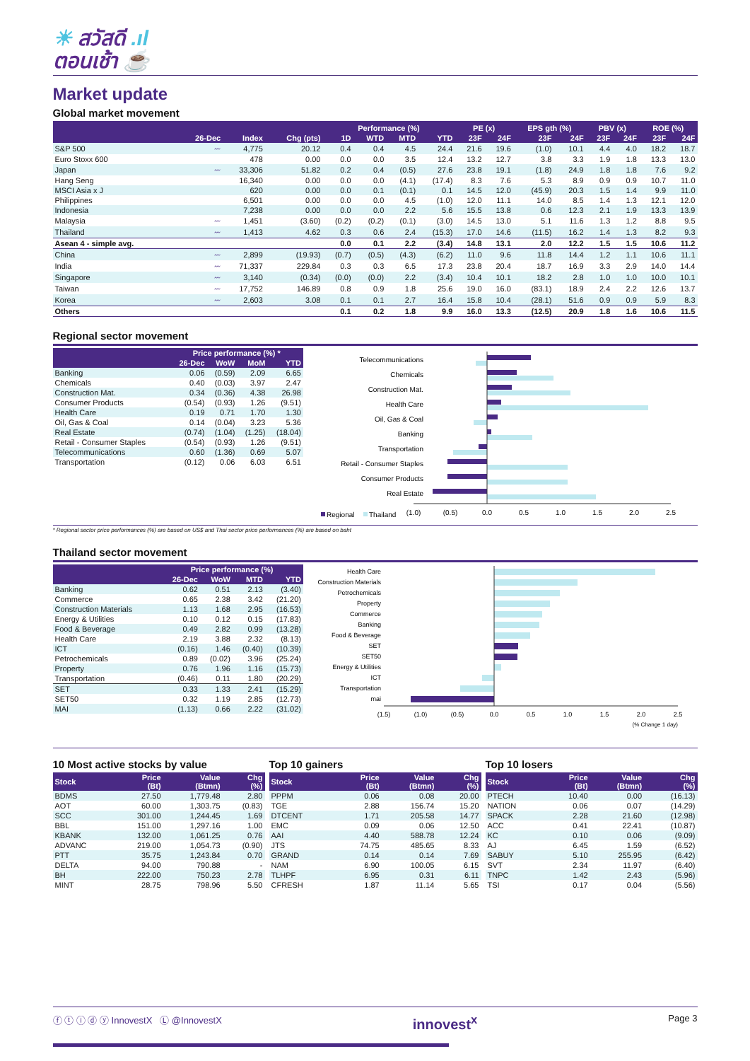☀ สวัสดี .ıl
ตอนเช้า ☕
Market update
Global market movement
| | | | | Performance (%) | | | | PE (x) | | EPS gth (%) | | PBV (x) | | ROE (%) | |
| --- | --- | --- | --- | --- | --- | --- | --- | --- | --- | --- | --- | --- | --- | --- | --- |
| | 26-Dec | Index | Chg (pts) | 1D | WTD | MTD | YTD | 23F | 24F | 23F | 24F | 23F | 24F | 23F | 24F |
| S&P 500 | 〰 | 4,775 | 20.12 | 0.4 | 0.4 | 4.5 | 24.4 | 21.6 | 19.6 | (1.0) | 10.1 | 4.4 | 4.0 | 18.2 | 18.7 |
| Euro Stoxx 600 | | 478 | 0.00 | 0.0 | 0.0 | 3.5 | 12.4 | 13.2 | 12.7 | 3.8 | 3.3 | 1.9 | 1.8 | 13.3 | 13.0 |
| Japan | 〰 | 33,306 | 51.82 | 0.2 | 0.4 | (0.5) | 27.6 | 23.8 | 19.1 | (1.8) | 24.9 | 1.8 | 1.8 | 7.6 | 9.2 |
| Hang Seng | | 16,340 | 0.00 | 0.0 | 0.0 | (4.1) | (17.4) | 8.3 | 7.6 | 5.3 | 8.9 | 0.9 | 0.9 | 10.7 | 11.0 |
| MSCI Asia x J | | 620 | 0.00 | 0.0 | 0.1 | (0.1) | 0.1 | 14.5 | 12.0 | (45.9) | 20.3 | 1.5 | 1.4 | 9.9 | 11.0 |
| Philippines | | 6,501 | 0.00 | 0.0 | 0.0 | 4.5 | (1.0) | 12.0 | 11.1 | 14.0 | 8.5 | 1.4 | 1.3 | 12.1 | 12.0 |
| Indonesia | | 7,238 | 0.00 | 0.0 | 0.0 | 2.2 | 5.6 | 15.5 | 13.8 | 0.6 | 12.3 | 2.1 | 1.9 | 13.3 | 13.9 |
| Malaysia | 〰 | 1,451 | (3.60) | (0.2) | (0.2) | (0.1) | (3.0) | 14.5 | 13.0 | 5.1 | 11.6 | 1.3 | 1.2 | 8.8 | 9.5 |
| Thailand | 〰 | 1,413 | 4.62 | 0.3 | 0.6 | 2.4 | (15.3) | 17.0 | 14.6 | (11.5) | 16.2 | 1.4 | 1.3 | 8.2 | 9.3 |
| Asean 4 - simple avg. | | | | 0.0 | 0.1 | 2.2 | (3.4) | 14.8 | 13.1 | 2.0 | 12.2 | 1.5 | 1.5 | 10.6 | 11.2 |
| China | 〰 | 2,899 | (19.93) | (0.7) | (0.5) | (4.3) | (6.2) | 11.0 | 9.6 | 11.8 | 14.4 | 1.2 | 1.1 | 10.6 | 11.1 |
| India | 〰 | 71,337 | 229.84 | 0.3 | 0.3 | 6.5 | 17.3 | 23.8 | 20.4 | 18.7 | 16.9 | 3.3 | 2.9 | 14.0 | 14.4 |
| Singapore | 〰 | 3,140 | (0.34) | (0.0) | (0.0) | 2.2 | (3.4) | 10.4 | 10.1 | 18.2 | 2.8 | 1.0 | 1.0 | 10.0 | 10.1 |
| Taiwan | 〰 | 17,752 | 146.89 | 0.8 | 0.9 | 1.8 | 25.6 | 19.0 | 16.0 | (83.1) | 18.9 | 2.4 | 2.2 | 12.6 | 13.7 |
| Korea | 〰 | 2,603 | 3.08 | 0.1 | 0.1 | 2.7 | 16.4 | 15.8 | 10.4 | (28.1) | 51.6 | 0.9 | 0.9 | 5.9 | 8.3 |
| Others | | | | 0.1 | 0.2 | 1.8 | 9.9 | 16.0 | 13.3 | (12.5) | 20.9 | 1.8 | 1.6 | 10.6 | 11.5 |
Regional sector movement
| | Price performance (%) * | | | |
| --- | --- | --- | --- | --- |
| | 26-Dec | WoW | MoM | YTD |
| Banking | 0.06 | (0.59) | 2.09 | 6.65 |
| Chemicals | 0.40 | (0.03) | 3.97 | 2.47 |
| Construction Mat. | 0.34 | (0.36) | 4.38 | 26.98 |
| Consumer Products | (0.54) | (0.93) | 1.26 | (9.51) |
| Health Care | 0.19 | 0.71 | 1.70 | 1.30 |
| Oil, Gas & Coal | 0.14 | (0.04) | 3.23 | 5.36 |
| Real Estate | (0.74) | (1.04) | (1.25) | (18.04) |
| Retail - Consumer Staples | (0.54) | (0.93) | 1.26 | (9.51) |
| Telecommunications | 0.60 | (1.36) | 0.69 | 5.07 |
| Transportation | (0.12) | 0.06 | 6.03 | 6.51 |
Telecommunications
Chemicals
Construction Mat.
Health Care
Oil, Gas & Coal
Banking
Transportation
Retail - Consumer Staples
Consumer Products
Real Estate
Regional
Thailand
(1.0)
(0.5)
0.0
0.5
1.0
1.5
2.0
2.5
* Regional sector price performances (%) are based on US$ and Thai sector price performances (%) are based on baht
Thailand sector movement
| | Price performance (%) | | | |
| --- | --- | --- | --- | --- |
| | 26-Dec | WoW | MTD | YTD |
| Banking | 0.62 | 0.51 | 2.13 | (3.40) |
| Commerce | 0.65 | 2.38 | 3.42 | (21.20) |
| Construction Materials | 1.13 | 1.68 | 2.95 | (16.53) |
| Energy & Utilities | 0.10 | 0.12 | 0.15 | (17.83) |
| Food & Beverage | 0.49 | 2.82 | 0.99 | (13.28) |
| Health Care | 2.19 | 3.88 | 2.32 | (8.13) |
| ICT | (0.16) | 1.46 | (0.40) | (10.39) |
| Petrochemicals | 0.89 | (0.02) | 3.96 | (25.24) |
| Property | 0.76 | 1.96 | 1.16 | (15.73) |
| Transportation | (0.46) | 0.11 | 1.80 | (20.29) |
| SET | 0.33 | 1.33 | 2.41 | (15.29) |
| SET50 | 0.32 | 1.19 | 2.85 | (12.73) |
| MAI | (1.13) | 0.66 | 2.22 | (31.02) |
Health Care
Construction Materials
Petrochemicals
Property
Commerce
Banking
Food & Beverage
SET
SET50
Energy & Utilities
ICT
Transportation
mai
(1.5)
(1.0)
(0.5)
0.0
0.5
1.0
1.5
2.0
2.5
(% Change 1 day)
10 Most active stocks by value
| Stock | Price (Bt) | Value (Btmn) | Chg (%) |
| --- | --- | --- | --- |
| BDMS | 27.50 | 1,779.48 | 2.80 |
| AOT | 60.00 | 1,303.75 | (0.83) |
| SCC | 301.00 | 1,244.45 | 1.69 |
| BBL | 151.00 | 1,297.16 | 1.00 |
| KBANK | 132.00 | 1,061.25 | 0.76 |
| ADVANC | 219.00 | 1,054.73 | (0.90) |
| PTT | 35.75 | 1,243.84 | 0.70 |
| DELTA | 94.00 | 790.88 | - |
| BH | 222.00 | 750.23 | 2.78 |
| MINT | 28.75 | 798.96 | 5.50 |
Top 10 gainers
| Stock | Price (Bt) | Value (Btmn) | Chg (%) |
| --- | --- | --- | --- |
| PPPM | 0.06 | 0.08 | 20.00 |
| TGE | 2.88 | 156.74 | 15.20 |
| DTCENT | 1.71 | 205.58 | 14.77 |
| EMC | 0.09 | 0.06 | 12.50 |
| AAI | 4.40 | 588.78 | 12.24 |
| JTS | 74.75 | 485.65 | 8.33 |
| GRAND | 0.14 | 0.14 | 7.69 |
| NAM | 6.90 | 100.05 | 6.15 |
| TLHPF | 6.95 | 0.31 | 6.11 |
| CFRESH | 1.87 | 11.14 | 5.65 |
Top 10 losers
| Stock | Price (Bt) | Value (Btmn) | Chg (%) |
| --- | --- | --- | --- |
| PTECH | 10.40 | 0.00 | (16.13) |
| NATION | 0.06 | 0.07 | (14.29) |
| SPACK | 2.28 | 21.60 | (12.98) |
| ACC | 0.41 | 22.41 | (10.87) |
| KC | 0.10 | 0.06 | (9.09) |
| AJ | 6.45 | 1.59 | (6.52) |
| SABUY | 5.10 | 255.95 | (6.42) |
| SVT | 2.34 | 11.97 | (6.40) |
| TNPC | 1.42 | 2.43 | (5.96) |
| TSI | 0.17 | 0.04 | (5.56) |
ⓕ ⓣ ⓘ ⓓ ⓨ InnovestX Ⓛ @InnovestX innovest<sup>x</sup> Page 3